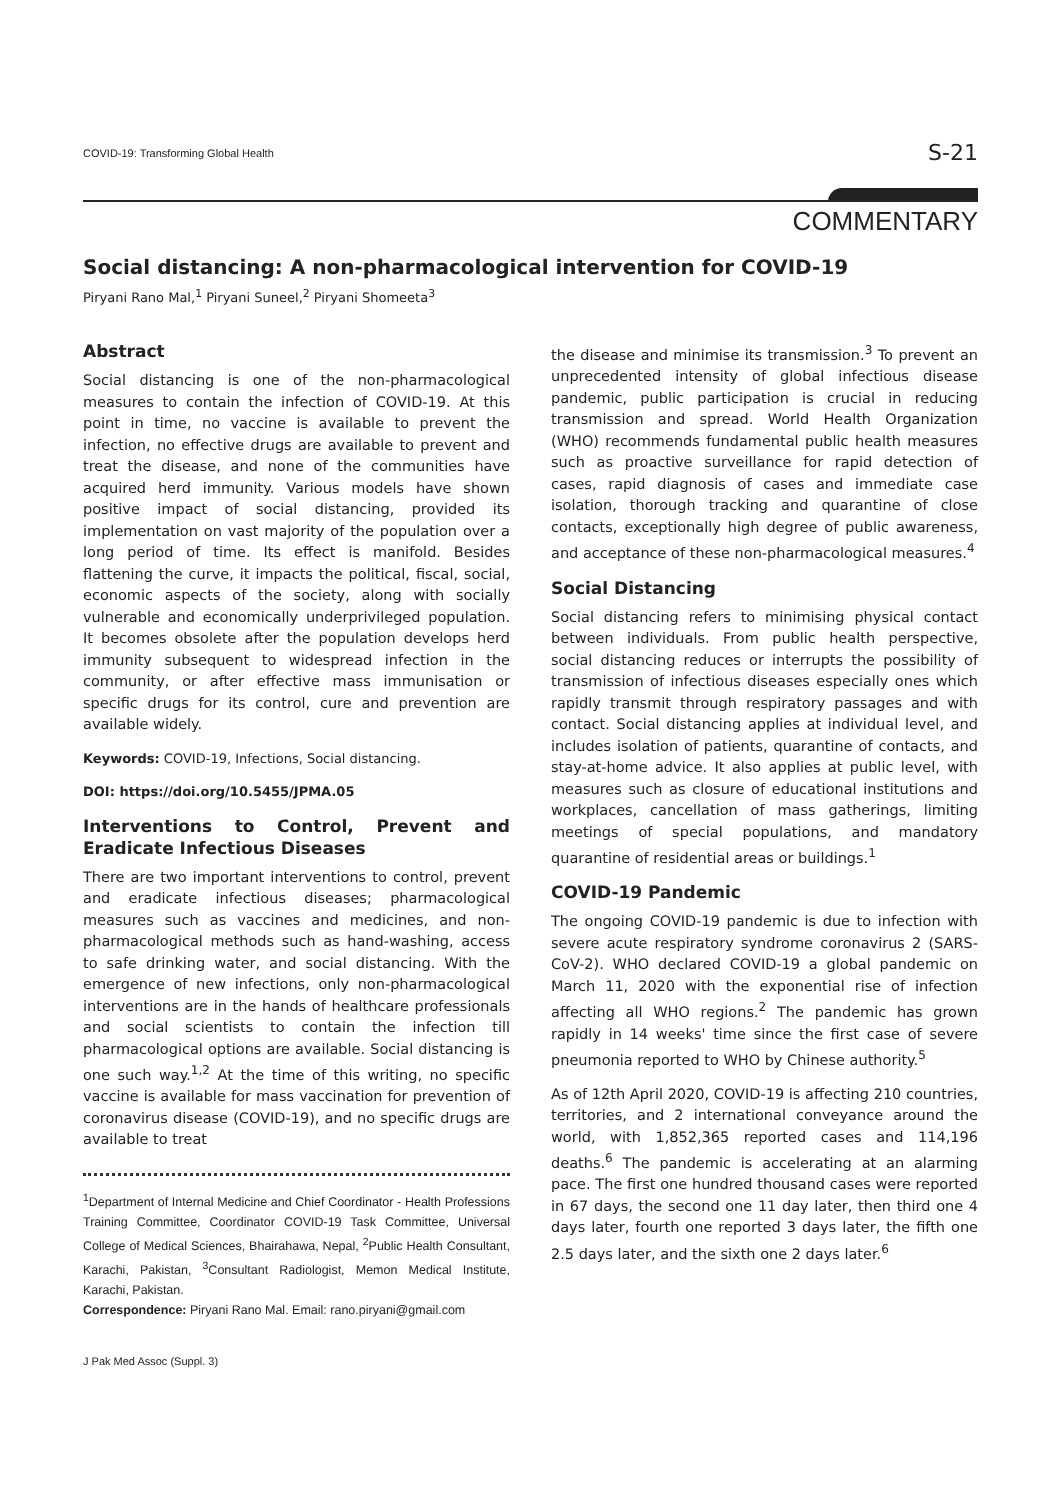COVID-19: Transforming Global Health S-21
COMMENTARY
Social distancing: A non-pharmacological intervention for COVID-19
Piryani Rano Mal,<sup>1</sup> Piryani Suneel,<sup>2</sup> Piryani Shomeeta<sup>3</sup>
Abstract
Social distancing is one of the non-pharmacological measures to contain the infection of COVID-19. At this point in time, no vaccine is available to prevent the infection, no effective drugs are available to prevent and treat the disease, and none of the communities have acquired herd immunity. Various models have shown positive impact of social distancing, provided its implementation on vast majority of the population over a long period of time. Its effect is manifold. Besides flattening the curve, it impacts the political, fiscal, social, economic aspects of the society, along with socially vulnerable and economically underprivileged population. It becomes obsolete after the population develops herd immunity subsequent to widespread infection in the community, or after effective mass immunisation or specific drugs for its control, cure and prevention are available widely.
Keywords: COVID-19, Infections, Social distancing.
DOI: https://doi.org/10.5455/JPMA.05
Interventions to Control, Prevent and Eradicate Infectious Diseases
There are two important interventions to control, prevent and eradicate infectious diseases; pharmacological measures such as vaccines and medicines, and non-pharmacological methods such as hand-washing, access to safe drinking water, and social distancing. With the emergence of new infections, only non-pharmacological interventions are in the hands of healthcare professionals and social scientists to contain the infection till pharmacological options are available. Social distancing is one such way.<sup>1,2</sup> At the time of this writing, no specific vaccine is available for mass vaccination for prevention of coronavirus disease (COVID-19), and no specific drugs are available to treat
<sup>1</sup> Department of Internal Medicine and Chief Coordinator - Health Professions Training Committee, Coordinator COVID-19 Task Committee, Universal College of Medical Sciences, Bhairahawa, Nepal, <sup>2</sup>Public Health Consultant, Karachi, Pakistan, <sup>3</sup>Consultant Radiologist, Memon Medical Institute, Karachi, Pakistan.
Correspondence: Piryani Rano Mal. Email: rano.piryani@gmail.com
the disease and minimise its transmission.<sup>3</sup> To prevent an unprecedented intensity of global infectious disease pandemic, public participation is crucial in reducing transmission and spread. World Health Organization (WHO) recommends fundamental public health measures such as proactive surveillance for rapid detection of cases, rapid diagnosis of cases and immediate case isolation, thorough tracking and quarantine of close contacts, exceptionally high degree of public awareness, and acceptance of these non-pharmacological measures.<sup>4</sup>
Social Distancing
Social distancing refers to minimising physical contact between individuals. From public health perspective, social distancing reduces or interrupts the possibility of transmission of infectious diseases especially ones which rapidly transmit through respiratory passages and with contact. Social distancing applies at individual level, and includes isolation of patients, quarantine of contacts, and stay-at-home advice. It also applies at public level, with measures such as closure of educational institutions and workplaces, cancellation of mass gatherings, limiting meetings of special populations, and mandatory quarantine of residential areas or buildings.<sup>1</sup>
COVID-19 Pandemic
The ongoing COVID-19 pandemic is due to infection with severe acute respiratory syndrome coronavirus 2 (SARS-CoV-2). WHO declared COVID-19 a global pandemic on March 11, 2020 with the exponential rise of infection affecting all WHO regions.<sup>2</sup> The pandemic has grown rapidly in 14 weeks' time since the first case of severe pneumonia reported to WHO by Chinese authority.<sup>5</sup>
As of 12th April 2020, COVID-19 is affecting 210 countries, territories, and 2 international conveyance around the world, with 1,852,365 reported cases and 114,196 deaths.<sup>6</sup> The pandemic is accelerating at an alarming pace. The first one hundred thousand cases were reported in 67 days, the second one 11 day later, then third one 4 days later, fourth one reported 3 days later, the fifth one 2.5 days later, and the sixth one 2 days later.<sup>6</sup>
J Pak Med Assoc (Suppl. 3)